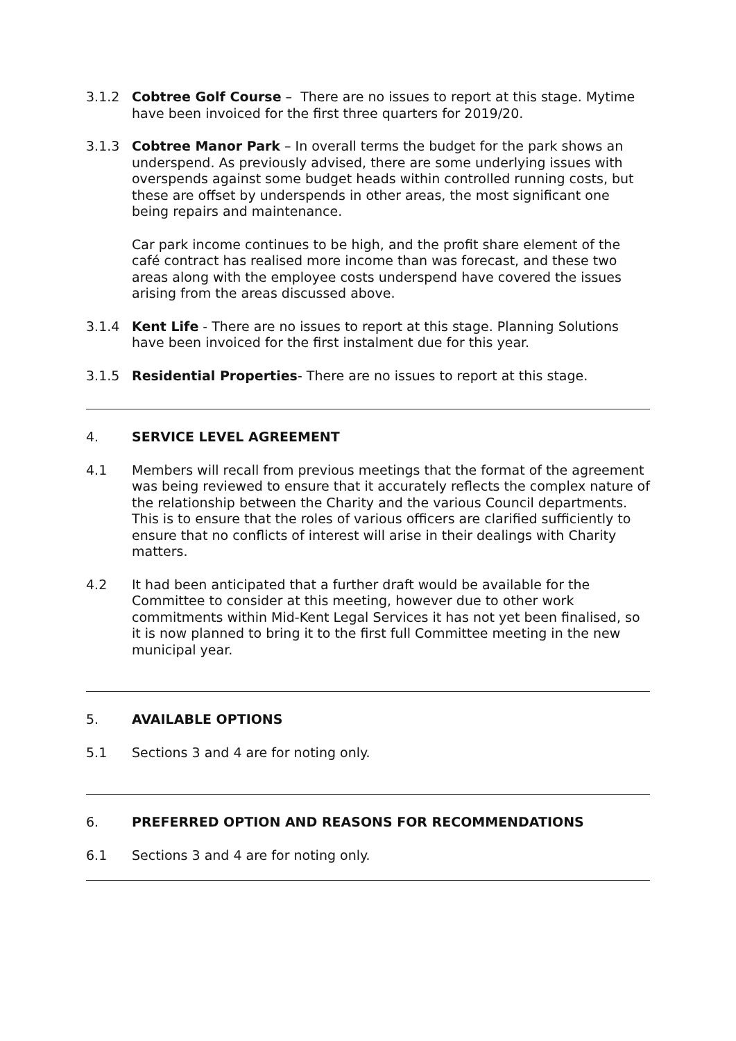3.1.2 Cobtree Golf Course – There are no issues to report at this stage. Mytime have been invoiced for the first three quarters for 2019/20.
3.1.3 Cobtree Manor Park – In overall terms the budget for the park shows an underspend. As previously advised, there are some underlying issues with overspends against some budget heads within controlled running costs, but these are offset by underspends in other areas, the most significant one being repairs and maintenance.
Car park income continues to be high, and the profit share element of the café contract has realised more income than was forecast, and these two areas along with the employee costs underspend have covered the issues arising from the areas discussed above.
3.1.4 Kent Life - There are no issues to report at this stage. Planning Solutions have been invoiced for the first instalment due for this year.
3.1.5 Residential Properties- There are no issues to report at this stage.
4. SERVICE LEVEL AGREEMENT
4.1 Members will recall from previous meetings that the format of the agreement was being reviewed to ensure that it accurately reflects the complex nature of the relationship between the Charity and the various Council departments. This is to ensure that the roles of various officers are clarified sufficiently to ensure that no conflicts of interest will arise in their dealings with Charity matters.
4.2 It had been anticipated that a further draft would be available for the Committee to consider at this meeting, however due to other work commitments within Mid-Kent Legal Services it has not yet been finalised, so it is now planned to bring it to the first full Committee meeting in the new municipal year.
5. AVAILABLE OPTIONS
5.1 Sections 3 and 4 are for noting only.
6. PREFERRED OPTION AND REASONS FOR RECOMMENDATIONS
6.1 Sections 3 and 4 are for noting only.